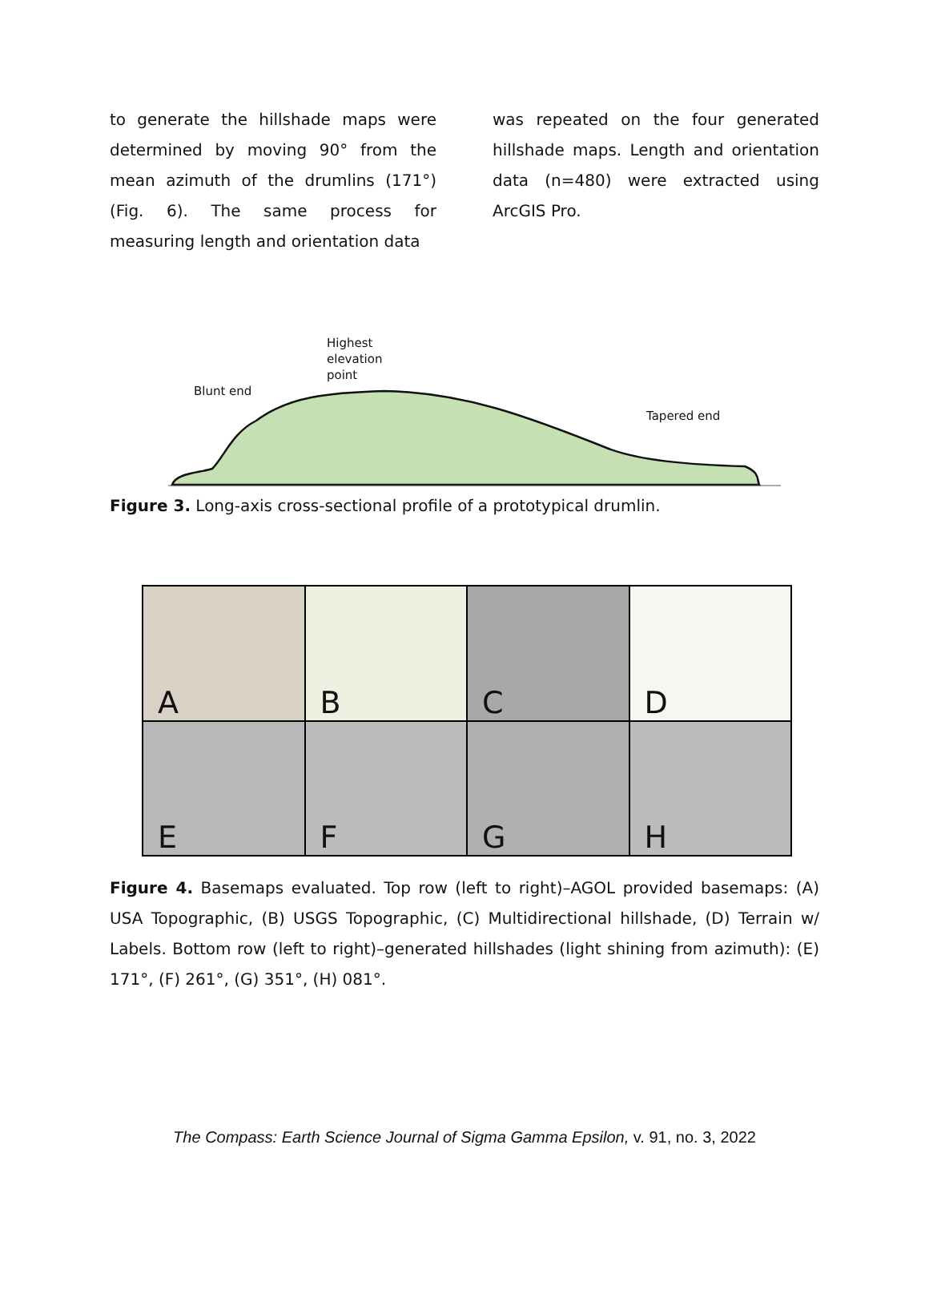to generate the hillshade maps were determined by moving 90° from the mean azimuth of the drumlins (171°) (Fig. 6). The same process for measuring length and orientation data
was repeated on the four generated hillshade maps. Length and orientation data (n=480) were extracted using ArcGIS Pro.
Highest
elevation
point
Blunt end
Tapered end
Figure 3. Long-axis cross-sectional profile of a prototypical drumlin.
A
B
C
D
E
F
G
H
Figure 4. Basemaps evaluated. Top row (left to right)–AGOL provided basemaps: (A) USA Topographic, (B) USGS Topographic, (C) Multidirectional hillshade, (D) Terrain w/ Labels. Bottom row (left to right)–generated hillshades (light shining from azimuth): (E) 171°, (F) 261°, (G) 351°, (H) 081°.
The Compass: Earth Science Journal of Sigma Gamma Epsilon, v. 91, no. 3, 2022